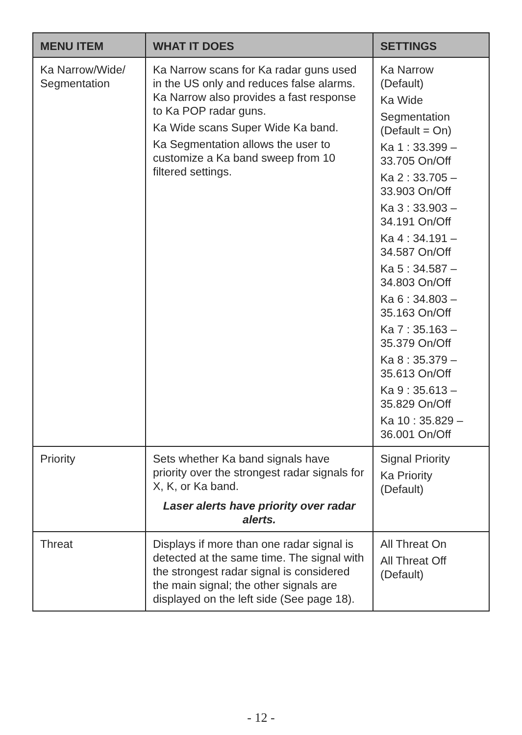| MENU ITEM | WHAT IT DOES | SETTINGS |
| --- | --- | --- |
| Ka Narrow/Wide/ Segmentation | Ka Narrow scans for Ka radar guns used in the US only and reduces false alarms. Ka Narrow also provides a fast response to Ka POP radar guns. Ka Wide scans Super Wide Ka band. Ka Segmentation allows the user to customize a Ka band sweep from 10 filtered settings. | Ka Narrow (Default) Ka Wide Segmentation (Default = On) Ka 1 : 33.399 – 33.705 On/Off Ka 2 : 33.705 – 33.903 On/Off Ka 3 : 33.903 – 34.191 On/Off Ka 4 : 34.191 – 34.587 On/Off Ka 5 : 34.587 – 34.803 On/Off Ka 6 : 34.803 – 35.163 On/Off Ka 7 : 35.163 – 35.379 On/Off Ka 8 : 35.379 – 35.613 On/Off Ka 9 : 35.613 – 35.829 On/Off Ka 10 : 35.829 – 36.001 On/Off |
| Priority | Sets whether Ka band signals have priority over the strongest radar signals for X, K, or Ka band. Laser alerts have priority over radar alerts. | Signal Priority Ka Priority (Default) |
| Threat | Displays if more than one radar signal is detected at the same time. The signal with the strongest radar signal is considered the main signal; the other signals are displayed on the left side (See page 18). | All Threat On All Threat Off (Default) |
- 12 -